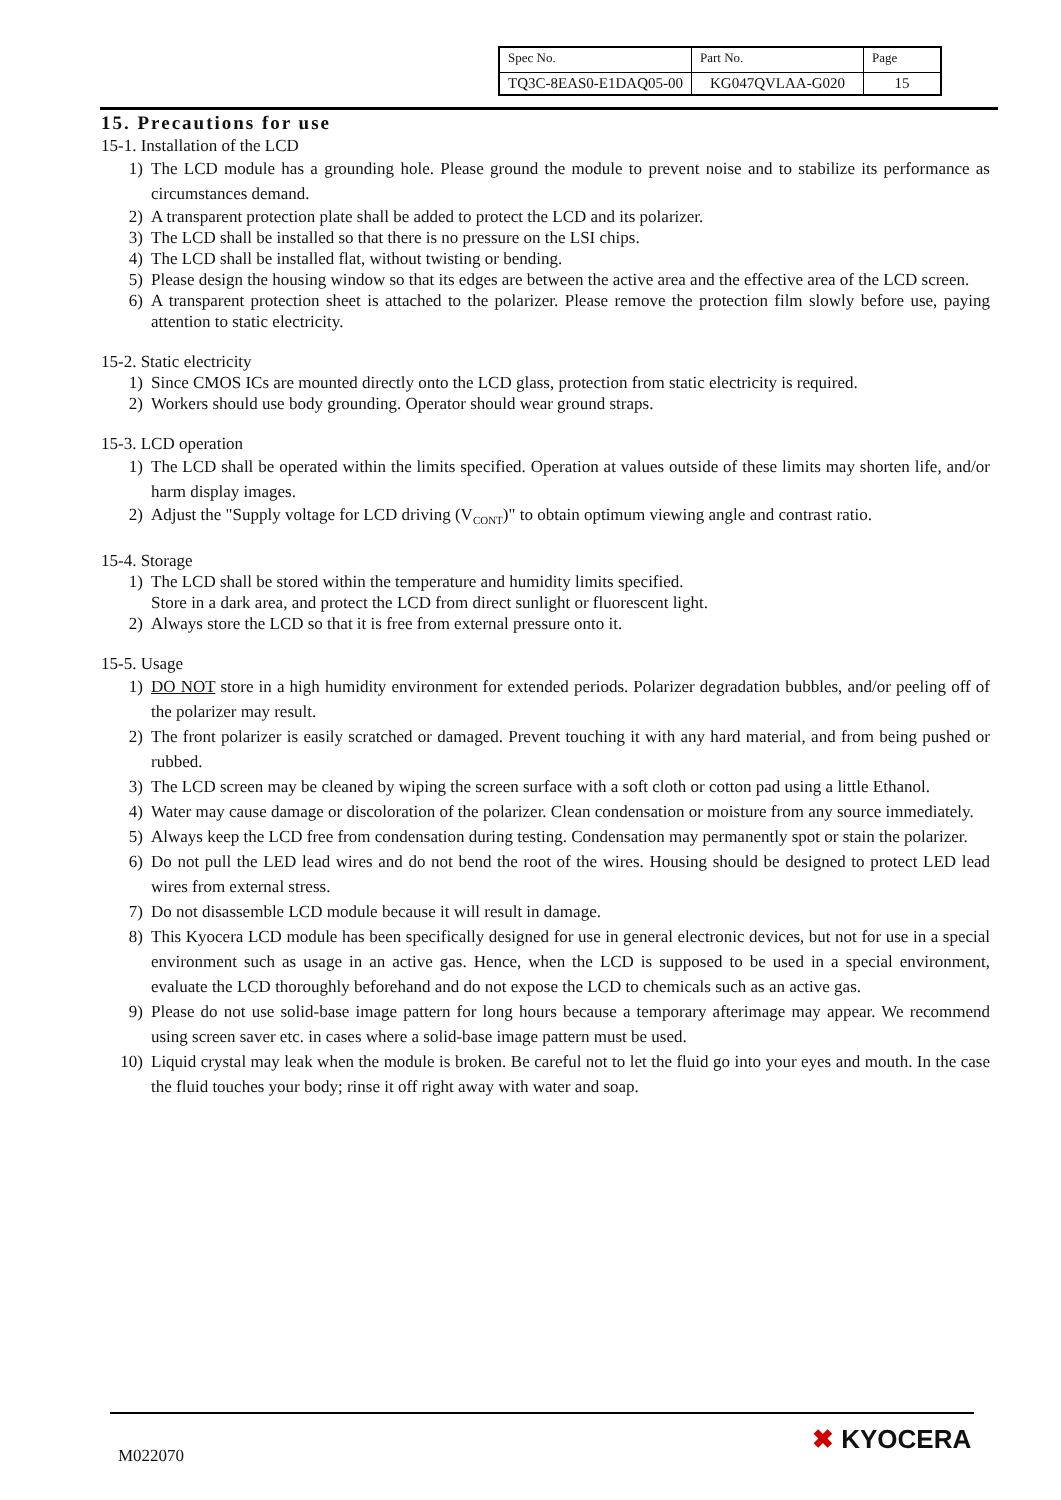| Spec No. | Part No. | Page |
| TQ3C-8EAS0-E1DAQ05-00 | KG047QVLAA-G020 | 15 |
15. Precautions for use
15-1. Installation of the LCD
1) The LCD module has a grounding hole. Please ground the module to prevent noise and to stabilize its performance as circumstances demand.
2) A transparent protection plate shall be added to protect the LCD and its polarizer.
3) The LCD shall be installed so that there is no pressure on the LSI chips.
4) The LCD shall be installed flat, without twisting or bending.
5) Please design the housing window so that its edges are between the active area and the effective area of the LCD screen.
6) A transparent protection sheet is attached to the polarizer. Please remove the protection film slowly before use, paying attention to static electricity.
15-2. Static electricity
1) Since CMOS ICs are mounted directly onto the LCD glass, protection from static electricity is required.
2) Workers should use body grounding. Operator should wear ground straps.
15-3. LCD operation
1) The LCD shall be operated within the limits specified. Operation at values outside of these limits may shorten life, and/or harm display images.
2) Adjust the "Supply voltage for LCD driving (V<sub>CONT</sub>)" to obtain optimum viewing angle and contrast ratio.
15-4. Storage
1) The LCD shall be stored within the temperature and humidity limits specified.
Store in a dark area, and protect the LCD from direct sunlight or fluorescent light.
2) Always store the LCD so that it is free from external pressure onto it.
15-5. Usage
1) DO NOT store in a high humidity environment for extended periods. Polarizer degradation bubbles, and/or peeling off of the polarizer may result.
2) The front polarizer is easily scratched or damaged. Prevent touching it with any hard material, and from being pushed or rubbed.
3) The LCD screen may be cleaned by wiping the screen surface with a soft cloth or cotton pad using a little Ethanol.
4) Water may cause damage or discoloration of the polarizer. Clean condensation or moisture from any source immediately.
5) Always keep the LCD free from condensation during testing. Condensation may permanently spot or stain the polarizer.
6) Do not pull the LED lead wires and do not bend the root of the wires. Housing should be designed to protect LED lead wires from external stress.
7) Do not disassemble LCD module because it will result in damage.
8) This Kyocera LCD module has been specifically designed for use in general electronic devices, but not for use in a special environment such as usage in an active gas. Hence, when the LCD is supposed to be used in a special environment, evaluate the LCD thoroughly beforehand and do not expose the LCD to chemicals such as an active gas.
9) Please do not use solid-base image pattern for long hours because a temporary afterimage may appear. We recommend using screen saver etc. in cases where a solid-base image pattern must be used.
10) Liquid crystal may leak when the module is broken. Be careful not to let the fluid go into your eyes and mouth. In the case the fluid touches your body; rinse it off right away with water and soap.
M022070
✖ KYOCERA